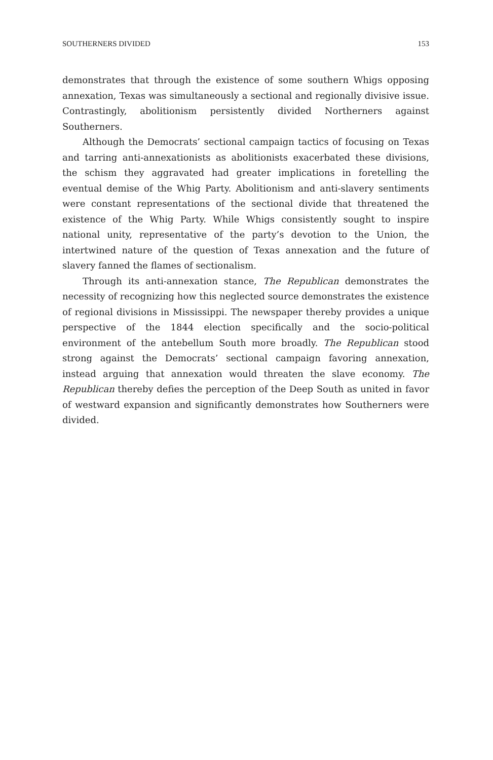SOUTHERNERS DIVIDED 153
demonstrates that through the existence of some southern Whigs opposing annexation, Texas was simultaneously a sectional and regionally divisive issue. Contrastingly, abolitionism persistently divided Northerners against Southerners.
Although the Democrats’ sectional campaign tactics of focusing on Texas and tarring anti-annexationists as abolitionists exacerbated these divisions, the schism they aggravated had greater implications in foretelling the eventual demise of the Whig Party. Abolitionism and anti-slavery sentiments were constant representations of the sectional divide that threatened the existence of the Whig Party. While Whigs consistently sought to inspire national unity, representative of the party’s devotion to the Union, the intertwined nature of the question of Texas annexation and the future of slavery fanned the flames of sectionalism.
Through its anti-annexation stance, The Republican demonstrates the necessity of recognizing how this neglected source demonstrates the existence of regional divisions in Mississippi. The newspaper thereby provides a unique perspective of the 1844 election specifically and the socio-political environment of the antebellum South more broadly. The Republican stood strong against the Democrats’ sectional campaign favoring annexation, instead arguing that annexation would threaten the slave economy. The Republican thereby defies the perception of the Deep South as united in favor of westward expansion and significantly demonstrates how Southerners were divided.